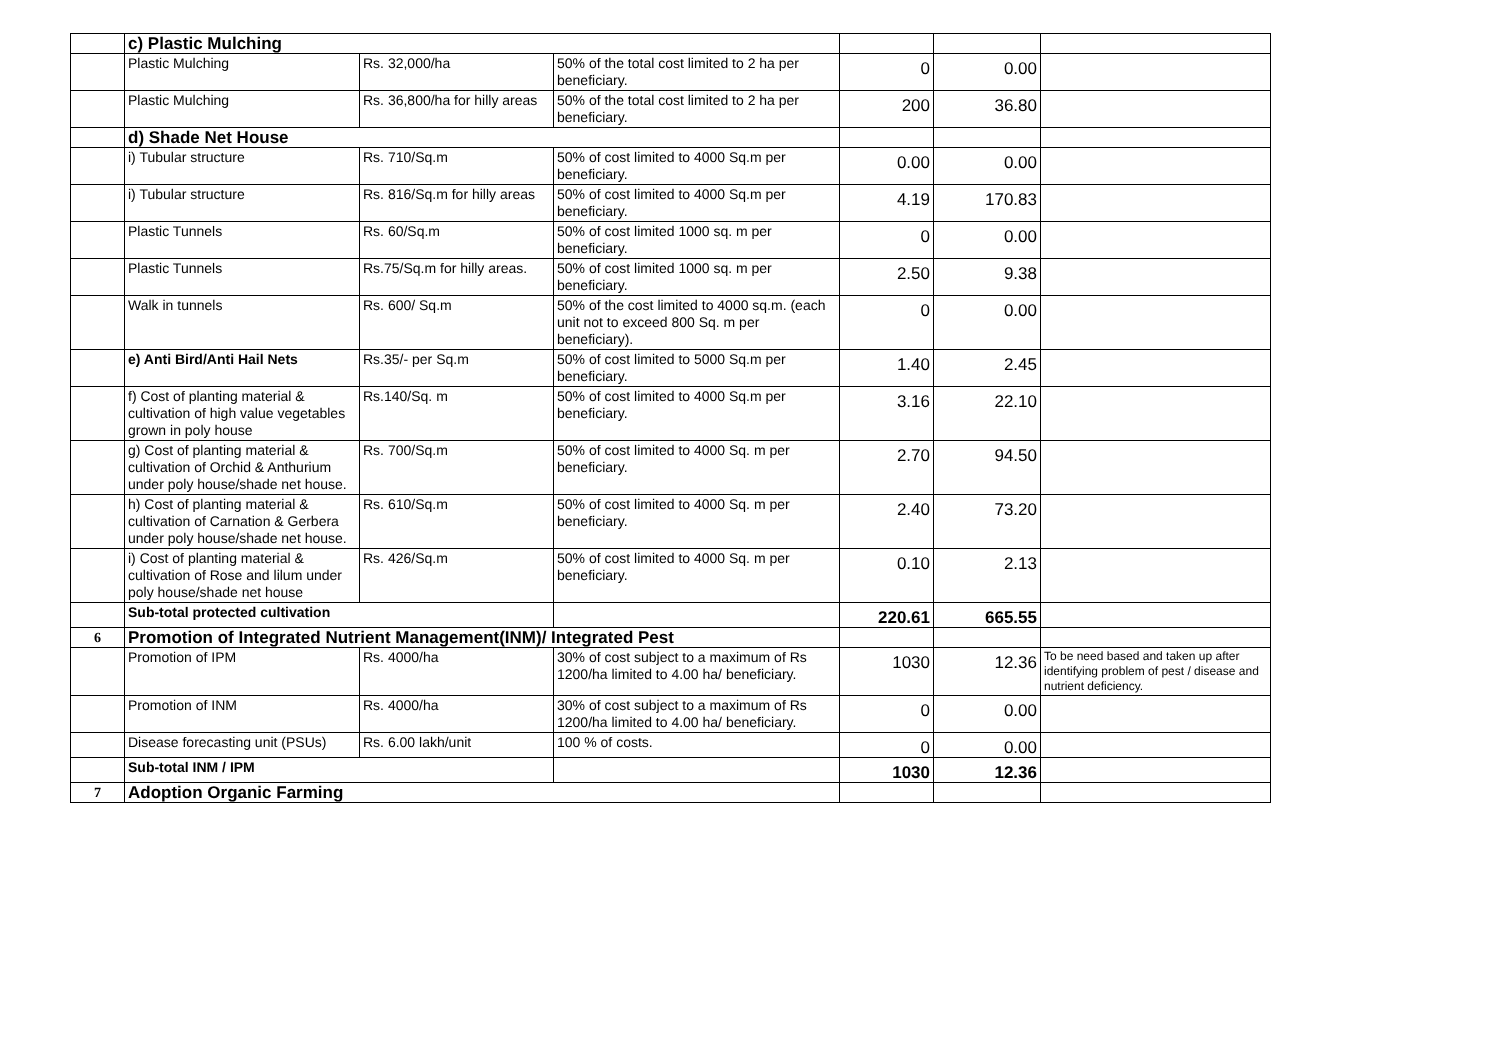| | c) Plastic Mulching | | | | | |
| | Plastic Mulching | Rs. 32,000/ha | 50% of the total cost limited to 2 ha per beneficiary. | 0 | 0.00 | |
| | Plastic Mulching | Rs. 36,800/ha for hilly areas | 50% of the total cost limited to 2 ha per beneficiary. | 200 | 36.80 | |
| | d) Shade Net House | | | | | |
| | i) Tubular structure | Rs. 710/Sq.m | 50% of cost limited to 4000 Sq.m per beneficiary. | 0.00 | 0.00 | |
| | i) Tubular structure | Rs. 816/Sq.m for hilly areas | 50% of cost limited to 4000 Sq.m per beneficiary. | 4.19 | 170.83 | |
| | Plastic Tunnels | Rs. 60/Sq.m | 50% of cost limited 1000 sq. m per beneficiary. | 0 | 0.00 | |
| | Plastic Tunnels | Rs.75/Sq.m for hilly areas. | 50% of cost limited 1000 sq. m per beneficiary. | 2.50 | 9.38 | |
| | Walk in tunnels | Rs. 600/ Sq.m | 50% of the cost limited to 4000 sq.m. (each unit not to exceed 800 Sq. m per beneficiary). | 0 | 0.00 | |
| | e) Anti Bird/Anti Hail Nets | Rs.35/- per Sq.m | 50% of cost limited to 5000 Sq.m per beneficiary. | 1.40 | 2.45 | |
| | f) Cost of planting material & cultivation of high value vegetables grown in poly house | Rs.140/Sq. m | 50% of cost limited to 4000 Sq.m per beneficiary. | 3.16 | 22.10 | |
| | g) Cost of planting material & cultivation of Orchid & Anthurium under poly house/shade net house. | Rs. 700/Sq.m | 50% of cost limited to 4000 Sq. m per beneficiary. | 2.70 | 94.50 | |
| | h) Cost of planting material & cultivation of Carnation & Gerbera under poly house/shade net house. | Rs. 610/Sq.m | 50% of cost limited to 4000 Sq. m per beneficiary. | 2.40 | 73.20 | |
| | i) Cost of planting material & cultivation of Rose and lilum under poly house/shade net house | Rs. 426/Sq.m | 50% of cost limited to 4000 Sq. m per beneficiary. | 0.10 | 2.13 | |
| | Sub-total protected cultivation | | | 220.61 | 665.55 | |
| 6 | Promotion of Integrated Nutrient Management(INM)/ Integrated Pest | | | | | |
| | Promotion of IPM | Rs. 4000/ha | 30% of cost subject to a maximum of Rs 1200/ha limited to 4.00 ha/ beneficiary. | 1030 | 12.36 | To be need based and taken up after identifying problem of pest / disease and nutrient deficiency. |
| | Promotion of INM | Rs. 4000/ha | 30% of cost subject to a maximum of Rs 1200/ha limited to 4.00 ha/ beneficiary. | 0 | 0.00 | |
| | Disease forecasting unit (PSUs) | Rs. 6.00 lakh/unit | 100 % of costs. | 0 | 0.00 | |
| | Sub-total INM / IPM | | | 1030 | 12.36 | |
| 7 | Adoption Organic Farming | | | | | |